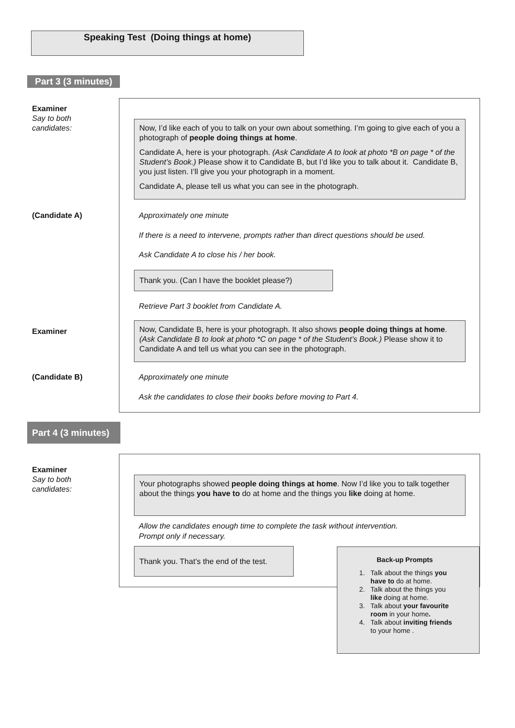Speaking Test (Doing things at home)
Part 3 (3 minutes)
Examiner
Say to both
candidates:
Now, I’d like each of you to talk on your own about something. I’m going to give each of you a photograph of people doing things at home.
Candidate A, here is your photograph. (Ask Candidate A to look at photo *B on page * of the Student’s Book.) Please show it to Candidate B, but I’d like you to talk about it. Candidate B, you just listen. I’ll give you your photograph in a moment.
Candidate A, please tell us what you can see in the photograph.
(Candidate A) Approximately one minute
If there is a need to intervene, prompts rather than direct questions should be used.
Ask Candidate A to close his / her book.
Thank you. (Can I have the booklet please?)
Retrieve Part 3 booklet from Candidate A.
Examiner
Now, Candidate B, here is your photograph. It also shows people doing things at home. (Ask Candidate B to look at photo *C on page * of the Student’s Book.) Please show it to Candidate A and tell us what you can see in the photograph.
(Candidate B) Approximately one minute
Ask the candidates to close their books before moving to Part 4.
Part 4 (3 minutes)
Examiner
Say to both
candidates:
Your photographs showed people doing things at home. Now I’d like you to talk together about the things you have to do at home and the things you like doing at home.
Allow the candidates enough time to complete the task without intervention.
Prompt only if necessary.
Thank you. That’s the end of the test.
Back-up Prompts
1. Talk about the things you
have to do at home.
2. Talk about the things you
like doing at home.
3. Talk about your favourite
room in your home.
4. Talk about inviting friends
to your home .